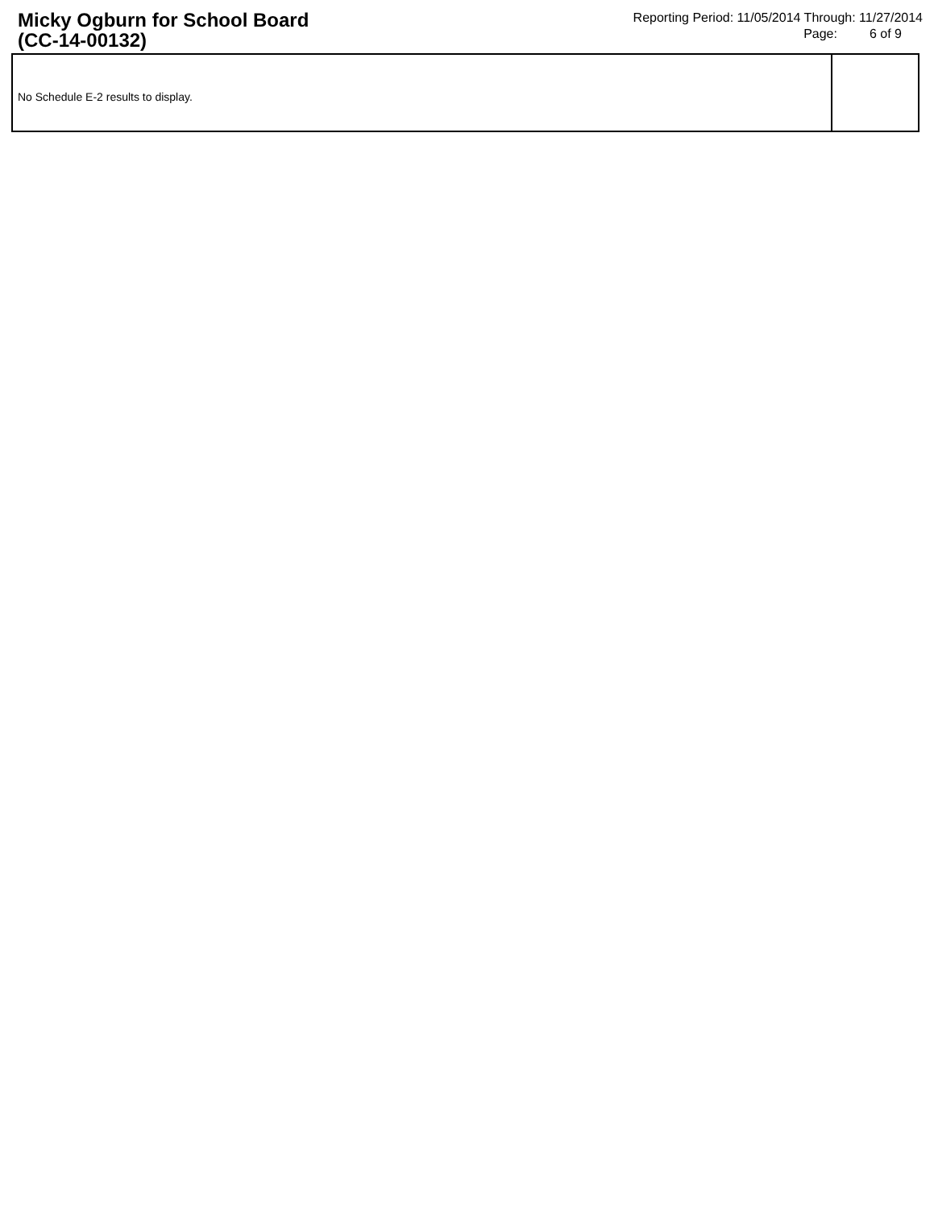Micky Ogburn for School Board
(CC-14-00132)
Reporting Period: 11/05/2014 Through: 11/27/2014
Page: 6 of 9
No Schedule E-2 results to display.